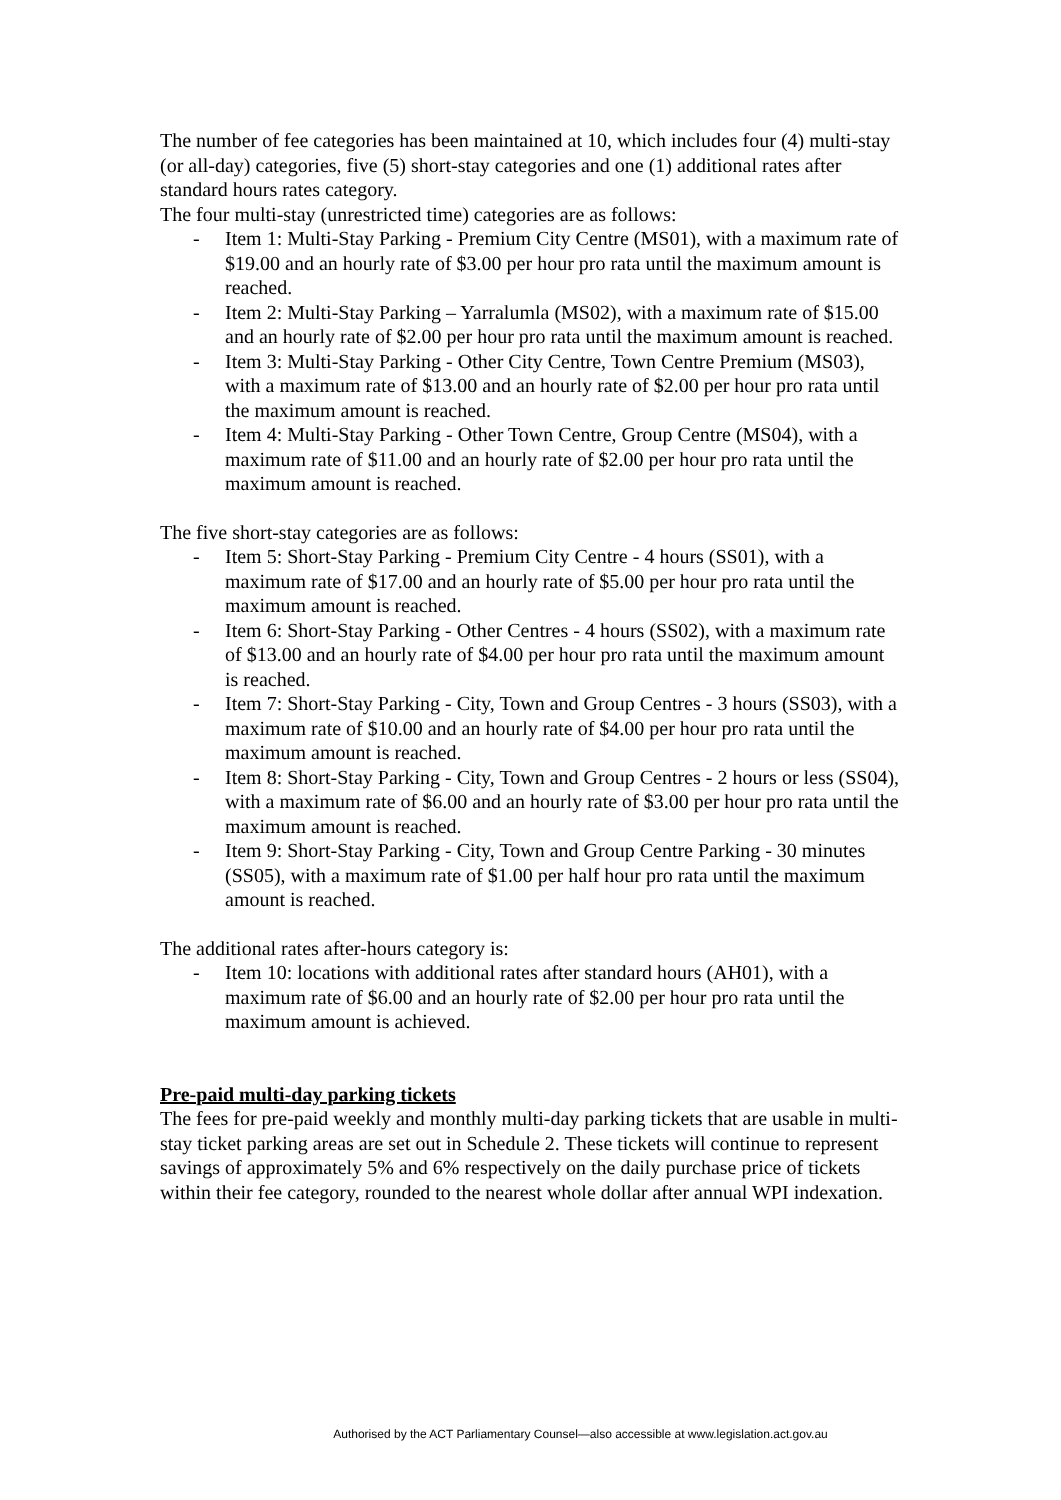The number of fee categories has been maintained at 10, which includes four (4) multi-stay (or all-day) categories, five (5) short-stay categories and one (1) additional rates after standard hours rates category.
The four multi-stay (unrestricted time) categories are as follows:
- Item 1: Multi-Stay Parking - Premium City Centre (MS01), with a maximum rate of $19.00 and an hourly rate of $3.00 per hour pro rata until the maximum amount is reached.
- Item 2: Multi-Stay Parking – Yarralumla (MS02), with a maximum rate of $15.00 and an hourly rate of $2.00 per hour pro rata until the maximum amount is reached.
- Item 3: Multi-Stay Parking - Other City Centre, Town Centre Premium (MS03), with a maximum rate of $13.00 and an hourly rate of $2.00 per hour pro rata until the maximum amount is reached.
- Item 4: Multi-Stay Parking - Other Town Centre, Group Centre (MS04), with a maximum rate of $11.00 and an hourly rate of $2.00 per hour pro rata until the maximum amount is reached.
The five short-stay categories are as follows:
- Item 5: Short-Stay Parking - Premium City Centre - 4 hours (SS01), with a maximum rate of $17.00 and an hourly rate of $5.00 per hour pro rata until the maximum amount is reached.
- Item 6: Short-Stay Parking - Other Centres - 4 hours (SS02), with a maximum rate of $13.00 and an hourly rate of $4.00 per hour pro rata until the maximum amount is reached.
- Item 7: Short-Stay Parking - City, Town and Group Centres - 3 hours (SS03), with a maximum rate of $10.00 and an hourly rate of $4.00 per hour pro rata until the maximum amount is reached.
- Item 8: Short-Stay Parking - City, Town and Group Centres - 2 hours or less (SS04), with a maximum rate of $6.00 and an hourly rate of $3.00 per hour pro rata until the maximum amount is reached.
- Item 9: Short-Stay Parking - City, Town and Group Centre Parking - 30 minutes (SS05), with a maximum rate of $1.00 per half hour pro rata until the maximum amount is reached.
The additional rates after-hours category is:
- Item 10: locations with additional rates after standard hours (AH01), with a maximum rate of $6.00 and an hourly rate of $2.00 per hour pro rata until the maximum amount is achieved.
Pre-paid multi-day parking tickets
The fees for pre-paid weekly and monthly multi-day parking tickets that are usable in multi-stay ticket parking areas are set out in Schedule 2. These tickets will continue to represent savings of approximately 5% and 6% respectively on the daily purchase price of tickets within their fee category, rounded to the nearest whole dollar after annual WPI indexation.
Authorised by the ACT Parliamentary Counsel—also accessible at www.legislation.act.gov.au